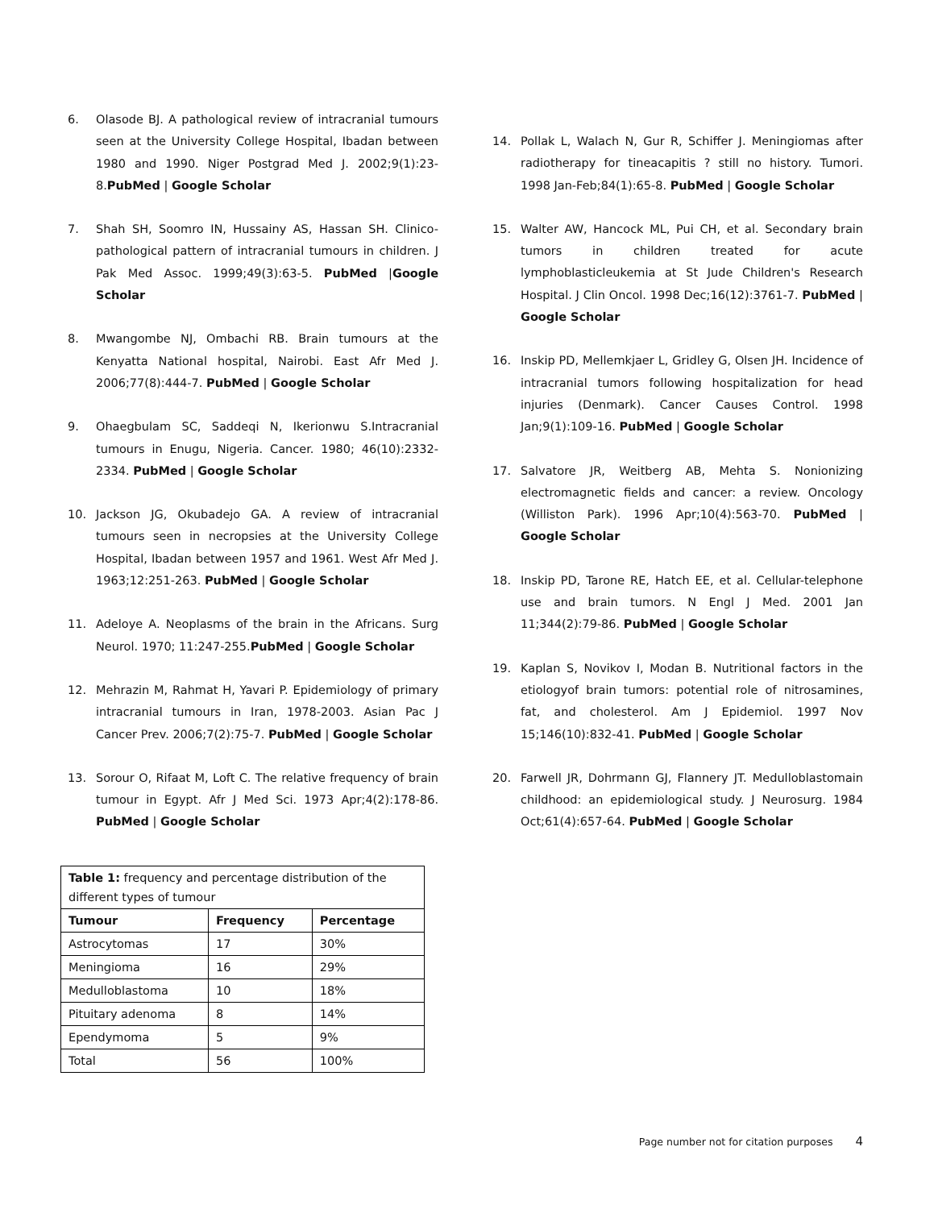6. Olasode BJ. A pathological review of intracranial tumours seen at the University College Hospital, Ibadan between 1980 and 1990. Niger Postgrad Med J. 2002;9(1):23-8.PubMed | Google Scholar
7. Shah SH, Soomro IN, Hussainy AS, Hassan SH. Clinico-pathological pattern of intracranial tumours in children. J Pak Med Assoc. 1999;49(3):63-5. PubMed |Google Scholar
8. Mwangombe NJ, Ombachi RB. Brain tumours at the Kenyatta National hospital, Nairobi. East Afr Med J. 2006;77(8):444-7. PubMed | Google Scholar
9. Ohaegbulam SC, Saddeqi N, Ikerionwu S.Intracranial tumours in Enugu, Nigeria. Cancer. 1980; 46(10):2332-2334. PubMed | Google Scholar
10. Jackson JG, Okubadejo GA. A review of intracranial tumours seen in necropsies at the University College Hospital, Ibadan between 1957 and 1961. West Afr Med J. 1963;12:251-263. PubMed | Google Scholar
11. Adeloye A. Neoplasms of the brain in the Africans. Surg Neurol. 1970; 11:247-255.PubMed | Google Scholar
12. Mehrazin M, Rahmat H, Yavari P. Epidemiology of primary intracranial tumours in Iran, 1978-2003. Asian Pac J Cancer Prev. 2006;7(2):75-7. PubMed | Google Scholar
13. Sorour O, Rifaat M, Loft C. The relative frequency of brain tumour in Egypt. Afr J Med Sci. 1973 Apr;4(2):178-86. PubMed | Google Scholar
| Table 1: frequency and percentage distribution of the different types of tumour | | |
| Tumour | Frequency | Percentage |
| Astrocytomas | 17 | 30% |
| Meningioma | 16 | 29% |
| Medulloblastoma | 10 | 18% |
| Pituitary adenoma | 8 | 14% |
| Ependymoma | 5 | 9% |
| Total | 56 | 100% |
14. Pollak L, Walach N, Gur R, Schiffer J. Meningiomas after radiotherapy for tineacapitis ? still no history. Tumori. 1998 Jan-Feb;84(1):65-8. PubMed | Google Scholar
15. Walter AW, Hancock ML, Pui CH, et al. Secondary brain tumors in children treated for acute lymphoblasticleukemia at St Jude Children's Research Hospital. J Clin Oncol. 1998 Dec;16(12):3761-7. PubMed | Google Scholar
16. Inskip PD, Mellemkjaer L, Gridley G, Olsen JH. Incidence of intracranial tumors following hospitalization for head injuries (Denmark). Cancer Causes Control. 1998 Jan;9(1):109-16. PubMed | Google Scholar
17. Salvatore JR, Weitberg AB, Mehta S. Nonionizing electromagnetic fields and cancer: a review. Oncology (Williston Park). 1996 Apr;10(4):563-70. PubMed | Google Scholar
18. Inskip PD, Tarone RE, Hatch EE, et al. Cellular-telephone use and brain tumors. N Engl J Med. 2001 Jan 11;344(2):79-86. PubMed | Google Scholar
19. Kaplan S, Novikov I, Modan B. Nutritional factors in the etiologyof brain tumors: potential role of nitrosamines, fat, and cholesterol. Am J Epidemiol. 1997 Nov 15;146(10):832-41. PubMed | Google Scholar
20. Farwell JR, Dohrmann GJ, Flannery JT. Medulloblastomain childhood: an epidemiological study. J Neurosurg. 1984 Oct;61(4):657-64. PubMed | Google Scholar
Page number not for citation purposes 4